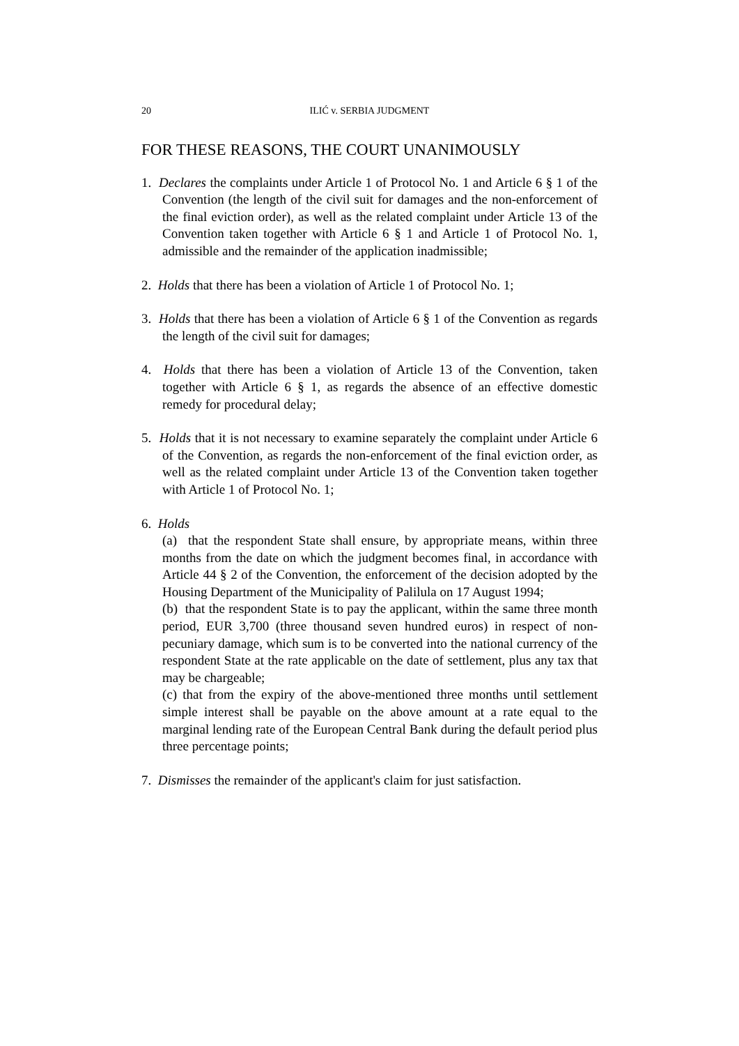20 ILIĆ v. SERBIA JUDGMENT
FOR THESE REASONS, THE COURT UNANIMOUSLY
1. Declares the complaints under Article 1 of Protocol No. 1 and Article 6 § 1 of the Convention (the length of the civil suit for damages and the non-enforcement of the final eviction order), as well as the related complaint under Article 13 of the Convention taken together with Article 6 § 1 and Article 1 of Protocol No. 1, admissible and the remainder of the application inadmissible;
2. Holds that there has been a violation of Article 1 of Protocol No. 1;
3. Holds that there has been a violation of Article 6 § 1 of the Convention as regards the length of the civil suit for damages;
4. Holds that there has been a violation of Article 13 of the Convention, taken together with Article 6 § 1, as regards the absence of an effective domestic remedy for procedural delay;
5. Holds that it is not necessary to examine separately the complaint under Article 6 of the Convention, as regards the non-enforcement of the final eviction order, as well as the related complaint under Article 13 of the Convention taken together with Article 1 of Protocol No. 1;
6. Holds
(a) that the respondent State shall ensure, by appropriate means, within three months from the date on which the judgment becomes final, in accordance with Article 44 § 2 of the Convention, the enforcement of the decision adopted by the Housing Department of the Municipality of Palilula on 17 August 1994;
(b) that the respondent State is to pay the applicant, within the same three month period, EUR 3,700 (three thousand seven hundred euros) in respect of non-pecuniary damage, which sum is to be converted into the national currency of the respondent State at the rate applicable on the date of settlement, plus any tax that may be chargeable;
(c) that from the expiry of the above-mentioned three months until settlement simple interest shall be payable on the above amount at a rate equal to the marginal lending rate of the European Central Bank during the default period plus three percentage points;
7. Dismisses the remainder of the applicant's claim for just satisfaction.